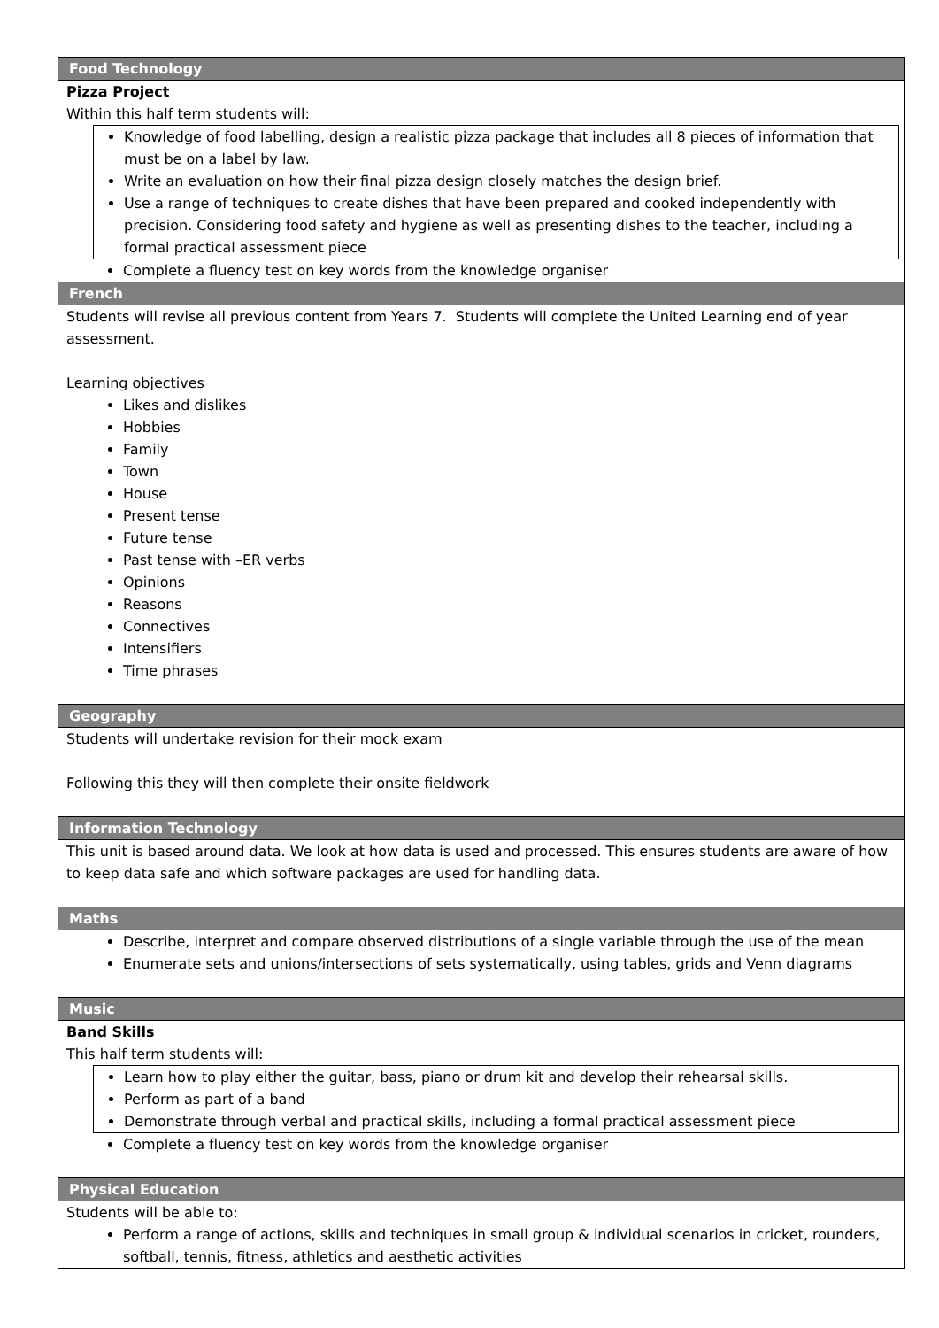| Food Technology |
| --- |
| Pizza Project Within this half term students will: Knowledge of food labelling, design a realistic pizza package that includes all 8 pieces of information that must be on a label by law. Write an evaluation on how their final pizza design closely matches the design brief. Use a range of techniques to create dishes that have been prepared and cooked independently with precision. Considering food safety and hygiene as well as presenting dishes to the teacher, including a formal practical assessment piece Complete a fluency test on key words from the knowledge organiser |
| French |
| Students will revise all previous content from Years 7. Students will complete the United Learning end of year assessment. Learning objectives Likes and dislikes Hobbies Family Town House Present tense Future tense Past tense with –ER verbs Opinions Reasons Connectives Intensifiers Time phrases |
| Geography |
| Students will undertake revision for their mock exam Following this they will then complete their onsite fieldwork |
| Information Technology |
| This unit is based around data. We look at how data is used and processed. This ensures students are aware of how to keep data safe and which software packages are used for handling data. |
| Maths |
| Describe, interpret and compare observed distributions of a single variable through the use of the mean Enumerate sets and unions/intersections of sets systematically, using tables, grids and Venn diagrams |
| Music |
| Band Skills This half term students will: Learn how to play either the guitar, bass, piano or drum kit and develop their rehearsal skills. Perform as part of a band Demonstrate through verbal and practical skills, including a formal practical assessment piece Complete a fluency test on key words from the knowledge organiser |
| Physical Education |
| Students will be able to: Perform a range of actions, skills and techniques in small group & individual scenarios in cricket, rounders, softball, tennis, fitness, athletics and aesthetic activities |